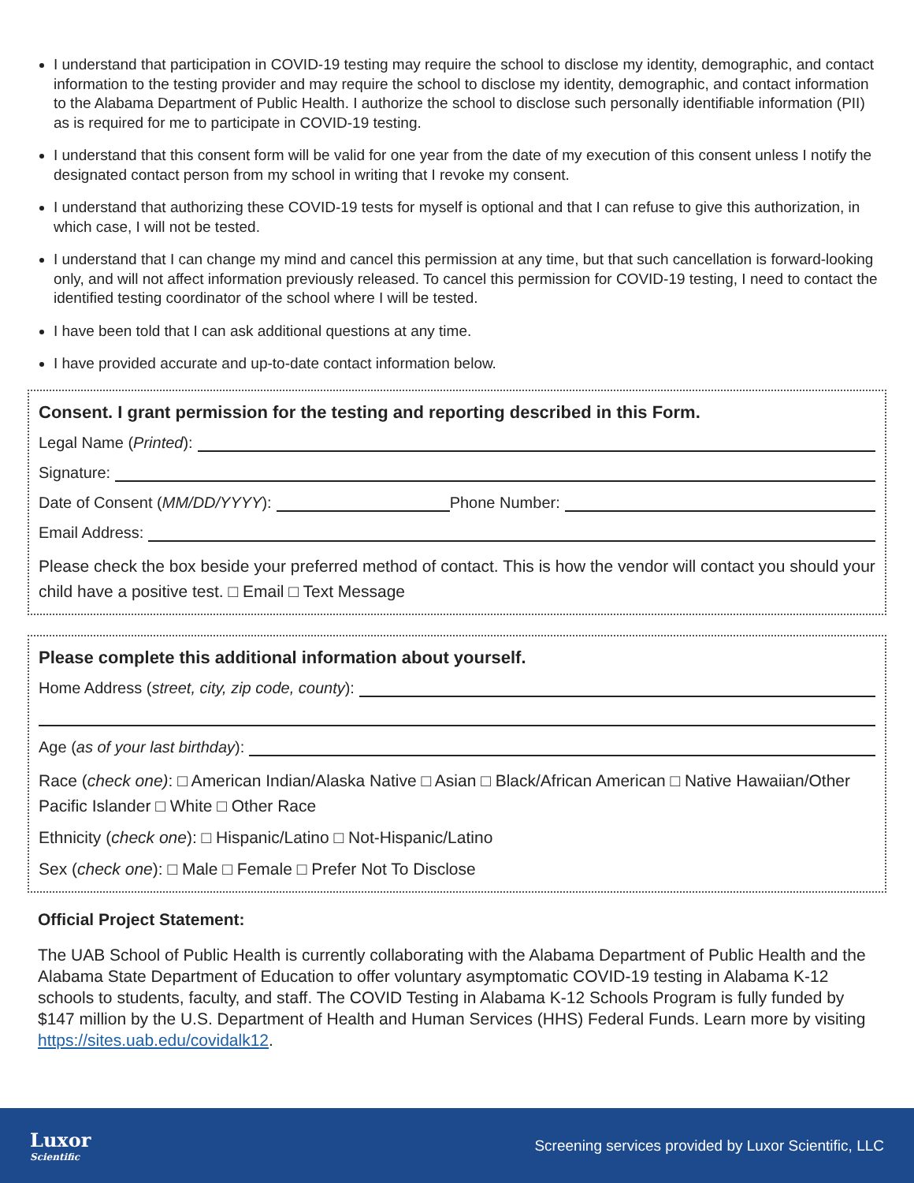I understand that participation in COVID-19 testing may require the school to disclose my identity, demographic, and contact information to the testing provider and may require the school to disclose my identity, demographic, and contact information to the Alabama Department of Public Health. I authorize the school to disclose such personally identifiable information (PII) as is required for me to participate in COVID-19 testing.
I understand that this consent form will be valid for one year from the date of my execution of this consent unless I notify the designated contact person from my school in writing that I revoke my consent.
I understand that authorizing these COVID-19 tests for myself is optional and that I can refuse to give this authorization, in which case, I will not be tested.
I understand that I can change my mind and cancel this permission at any time, but that such cancellation is forward-looking only, and will not affect information previously released. To cancel this permission for COVID-19 testing, I need to contact the identified testing coordinator of the school where I will be tested.
I have been told that I can ask additional questions at any time.
I have provided accurate and up-to-date contact information below.
Consent. I grant permission for the testing and reporting described in this Form.
Legal Name (Printed):
Signature:
Date of Consent (MM/DD/YYYY): Phone Number:
Email Address:
Please check the box beside your preferred method of contact. This is how the vendor will contact you should your child have a positive test. □ Email □ Text Message
Please complete this additional information about yourself.
Home Address (street, city, zip code, county):
Age (as of your last birthday):
Race (check one): □ American Indian/Alaska Native □ Asian □ Black/African American □ Native Hawaiian/Other Pacific Islander □ White □ Other Race
Ethnicity (check one): □ Hispanic/Latino □ Not-Hispanic/Latino
Sex (check one): □ Male □ Female □ Prefer Not To Disclose
Official Project Statement:
The UAB School of Public Health is currently collaborating with the Alabama Department of Public Health and the Alabama State Department of Education to offer voluntary asymptomatic COVID-19 testing in Alabama K-12 schools to students, faculty, and staff. The COVID Testing in Alabama K-12 Schools Program is fully funded by $147 million by the U.S. Department of Health and Human Services (HHS) Federal Funds. Learn more by visiting https://sites.uab.edu/covidalk12.
Luxor
Scientific
Screening services provided by Luxor Scientific, LLC